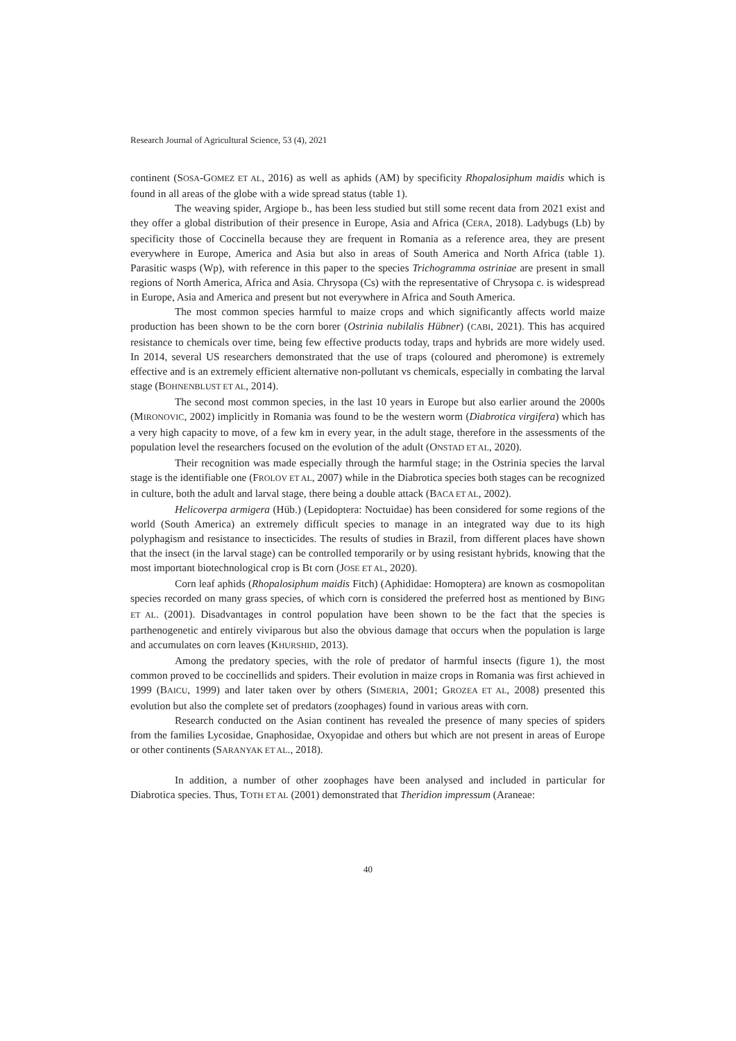Research Journal of Agricultural Science, 53 (4), 2021
continent (SOSA-GOMEZ ET AL, 2016) as well as aphids (AM) by specificity Rhopalosiphum maidis which is found in all areas of the globe with a wide spread status (table 1).
The weaving spider, Argiope b., has been less studied but still some recent data from 2021 exist and they offer a global distribution of their presence in Europe, Asia and Africa (CERA, 2018). Ladybugs (Lb) by specificity those of Coccinella because they are frequent in Romania as a reference area, they are present everywhere in Europe, America and Asia but also in areas of South America and North Africa (table 1). Parasitic wasps (Wp), with reference in this paper to the species Trichogramma ostriniae are present in small regions of North America, Africa and Asia. Chrysopa (Cs) with the representative of Chrysopa c. is widespread in Europe, Asia and America and present but not everywhere in Africa and South America.
The most common species harmful to maize crops and which significantly affects world maize production has been shown to be the corn borer (Ostrinia nubilalis Hübner) (CABI, 2021). This has acquired resistance to chemicals over time, being few effective products today, traps and hybrids are more widely used. In 2014, several US researchers demonstrated that the use of traps (coloured and pheromone) is extremely effective and is an extremely efficient alternative non-pollutant vs chemicals, especially in combating the larval stage (BOHNENBLUST ET AL, 2014).
The second most common species, in the last 10 years in Europe but also earlier around the 2000s (MIRONOVIC, 2002) implicitly in Romania was found to be the western worm (Diabrotica virgifera) which has a very high capacity to move, of a few km in every year, in the adult stage, therefore in the assessments of the population level the researchers focused on the evolution of the adult (ONSTAD ET AL, 2020).
Their recognition was made especially through the harmful stage; in the Ostrinia species the larval stage is the identifiable one (FROLOV ET AL, 2007) while in the Diabrotica species both stages can be recognized in culture, both the adult and larval stage, there being a double attack (BACA ET AL, 2002).
Helicoverpa armigera (Hüb.) (Lepidoptera: Noctuidae) has been considered for some regions of the world (South America) an extremely difficult species to manage in an integrated way due to its high polyphagism and resistance to insecticides. The results of studies in Brazil, from different places have shown that the insect (in the larval stage) can be controlled temporarily or by using resistant hybrids, knowing that the most important biotechnological crop is Bt corn (JOSE ET AL, 2020).
Corn leaf aphids (Rhopalosiphum maidis Fitch) (Aphididae: Homoptera) are known as cosmopolitan species recorded on many grass species, of which corn is considered the preferred host as mentioned by BING ET AL. (2001). Disadvantages in control population have been shown to be the fact that the species is parthenogenetic and entirely viviparous but also the obvious damage that occurs when the population is large and accumulates on corn leaves (KHURSHID, 2013).
Among the predatory species, with the role of predator of harmful insects (figure 1), the most common proved to be coccinellids and spiders. Their evolution in maize crops in Romania was first achieved in 1999 (BAICU, 1999) and later taken over by others (SIMERIA, 2001; GROZEA ET AL, 2008) presented this evolution but also the complete set of predators (zoophages) found in various areas with corn.
Research conducted on the Asian continent has revealed the presence of many species of spiders from the families Lycosidae, Gnaphosidae, Oxyopidae and others but which are not present in areas of Europe or other continents (SARANYAK ET AL., 2018).
In addition, a number of other zoophages have been analysed and included in particular for Diabrotica species. Thus, TOTH ET AL (2001) demonstrated that Theridion impressum (Araneae:
40